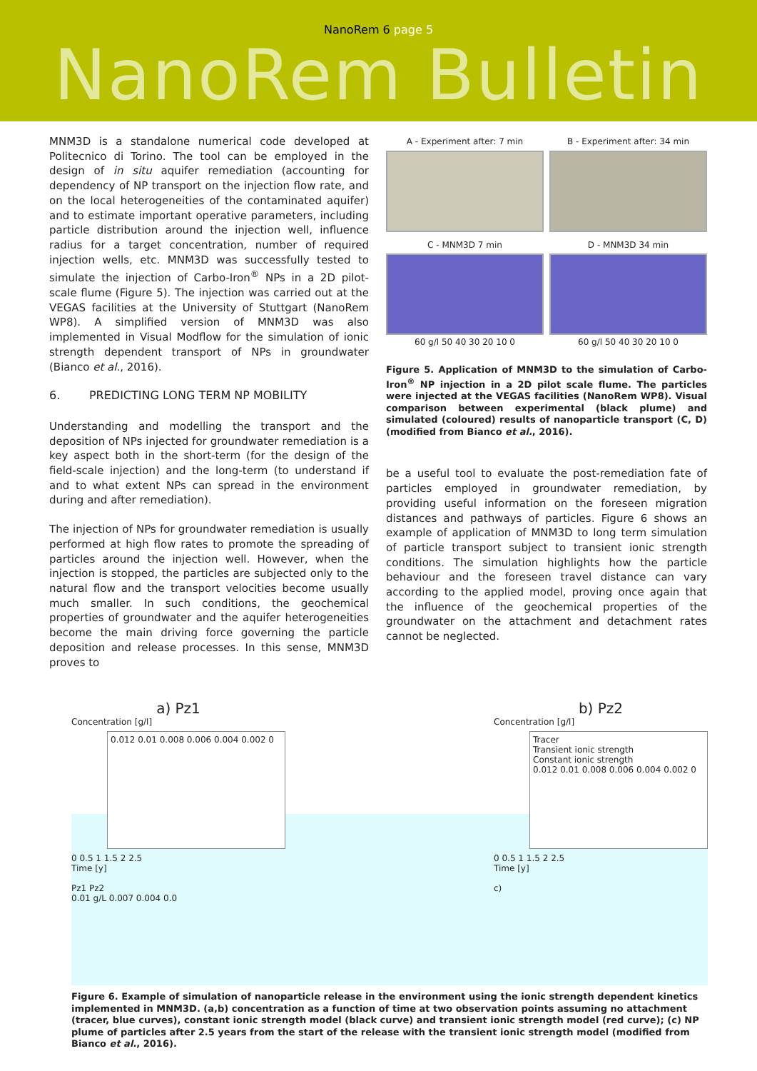NanoRem 6 page 5
NanoRem Bulletin
MNM3D is a standalone numerical code developed at Politecnico di Torino. The tool can be employed in the design of in situ aquifer remediation (accounting for dependency of NP transport on the injection flow rate, and on the local heterogeneities of the contaminated aquifer) and to estimate important operative parameters, including particle distribution around the injection well, influence radius for a target concentration, number of required injection wells, etc. MNM3D was successfully tested to simulate the injection of Carbo-Iron<sup>®</sup> NPs in a 2D pilot-scale flume (Figure 5). The injection was carried out at the VEGAS facilities at the University of Stuttgart (NanoRem WP8). A simplified version of MNM3D was also implemented in Visual Modflow for the simulation of ionic strength dependent transport of NPs in groundwater (Bianco et al., 2016).
6. PREDICTING LONG TERM NP MOBILITY
Understanding and modelling the transport and the deposition of NPs injected for groundwater remediation is a key aspect both in the short-term (for the design of the field-scale injection) and the long-term (to understand if and to what extent NPs can spread in the environment during and after remediation).
The injection of NPs for groundwater remediation is usually performed at high flow rates to promote the spreading of particles around the injection well. However, when the injection is stopped, the particles are subjected only to the natural flow and the transport velocities become usually much smaller. In such conditions, the geochemical properties of groundwater and the aquifer heterogeneities become the main driving force governing the particle deposition and release processes. In this sense, MNM3D proves to
A - Experiment after: 7 min
B - Experiment after: 34 min
C - MNM3D 7 min
60 g/l 50 40 30 20 10 0
D - MNM3D 34 min
60 g/l 50 40 30 20 10 0
Figure 5. Application of MNM3D to the simulation of Carbo-Iron<sup>®</sup> NP injection in a 2D pilot scale flume. The particles were injected at the VEGAS facilities (NanoRem WP8). Visual comparison between experimental (black plume) and simulated (coloured) results of nanoparticle transport (C, D) (modified from Bianco et al., 2016).
be a useful tool to evaluate the post-remediation fate of particles employed in groundwater remediation, by providing useful information on the foreseen migration distances and pathways of particles. Figure 6 shows an example of application of MNM3D to long term simulation of particle transport subject to transient ionic strength conditions. The simulation highlights how the particle behaviour and the foreseen travel distance can vary according to the applied model, proving once again that the influence of the geochemical properties of the groundwater on the attachment and detachment rates cannot be neglected.
a) Pz1
Concentration [g/l]
0.012 0.01 0.008 0.006 0.004 0.002 0
0 0.5 1 1.5 2 2.5
Time [y]
Pz1 Pz2
0.01 g/L 0.007 0.004 0.0
b) Pz2
Concentration [g/l]
Tracer
Transient ionic strength
Constant ionic strength
0.012 0.01 0.008 0.006 0.004 0.002 0
0 0.5 1 1.5 2 2.5
Time [y]
c)
Figure 6. Example of simulation of nanoparticle release in the environment using the ionic strength dependent kinetics implemented in MNM3D. (a,b) concentration as a function of time at two observation points assuming no attachment (tracer, blue curves), constant ionic strength model (black curve) and transient ionic strength model (red curve); (c) NP plume of particles after 2.5 years from the start of the release with the transient ionic strength model (modified from Bianco et al., 2016).